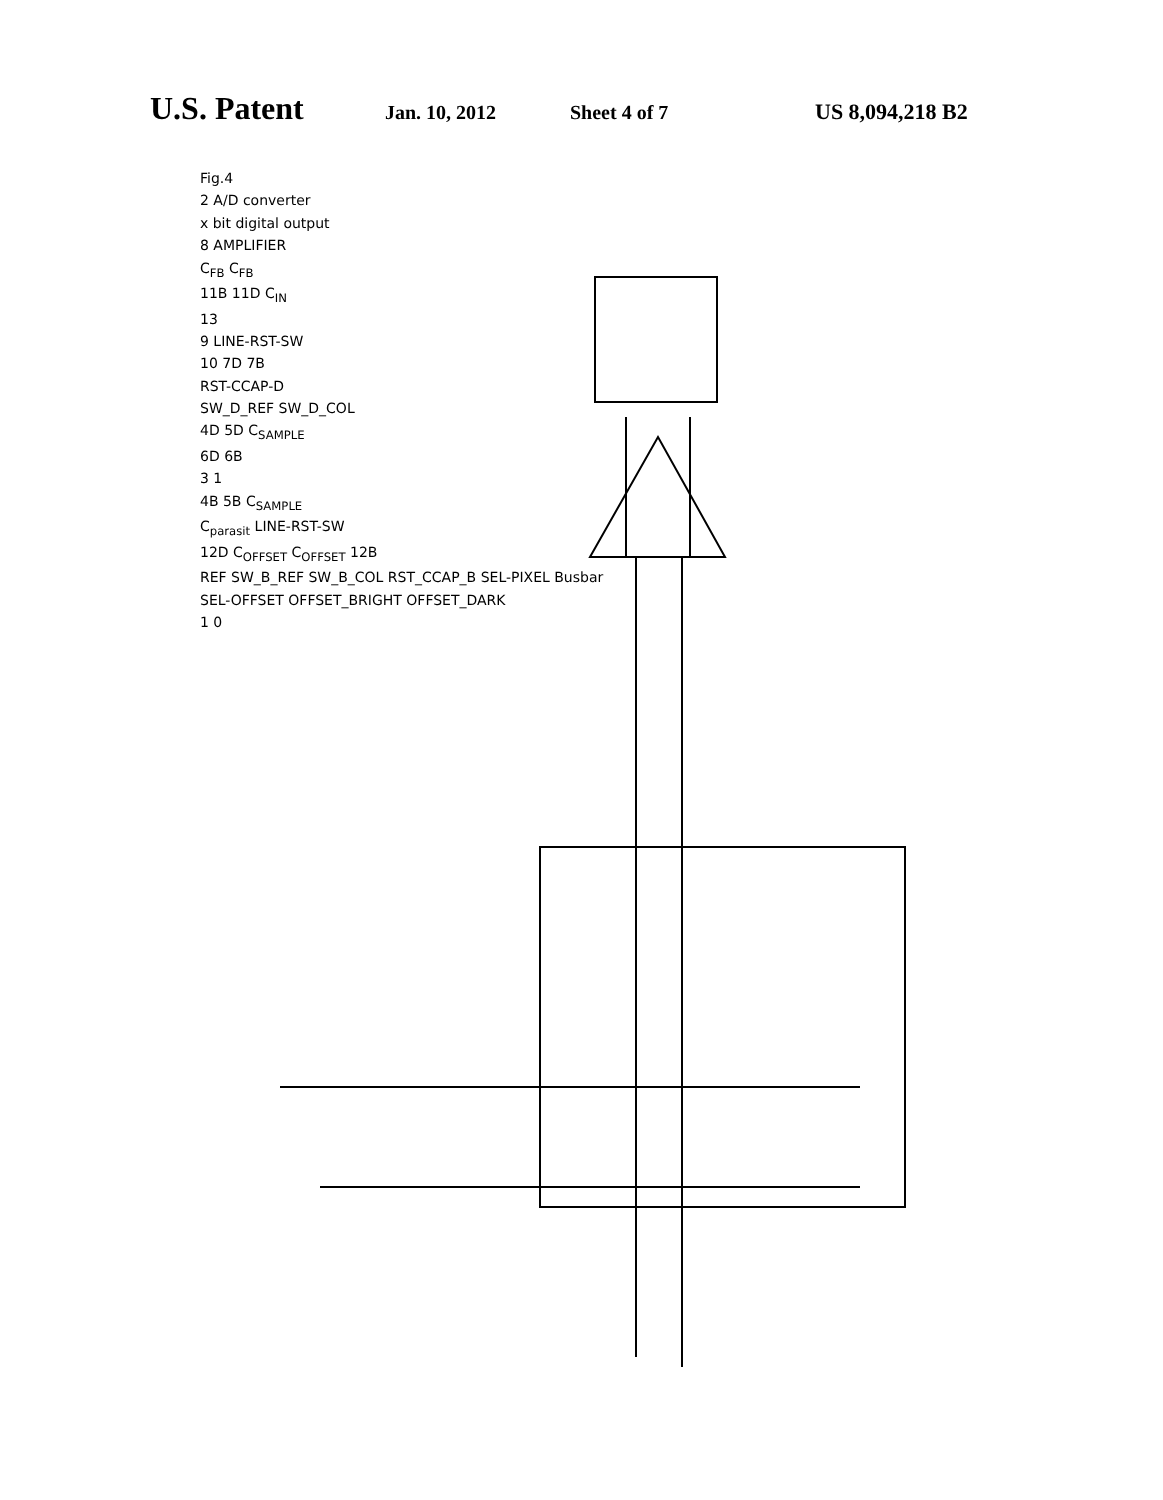U.S. Patent
Jan. 10, 2012 Sheet 4 of 7 US 8,094,218 B2
Fig.4
2 A/D converter
x bit digital output
8 AMPLIFIER
C<sub>FB</sub> C<sub>FB</sub>
11B 11D C<sub>IN</sub>
13
9 LINE-RST-SW
10 7D 7B
RST-CCAP-D
SW_D_REF SW_D_COL
4D 5D C<sub>SAMPLE</sub>
6D 6B
3 1
4B 5B C<sub>SAMPLE</sub>
C<sub>parasit</sub> LINE-RST-SW
12D C<sub>OFFSET</sub> C<sub>OFFSET</sub> 12B
REF SW_B_REF SW_B_COL RST_CCAP_B SEL-PIXEL Busbar
SEL-OFFSET OFFSET_BRIGHT OFFSET_DARK
1 0